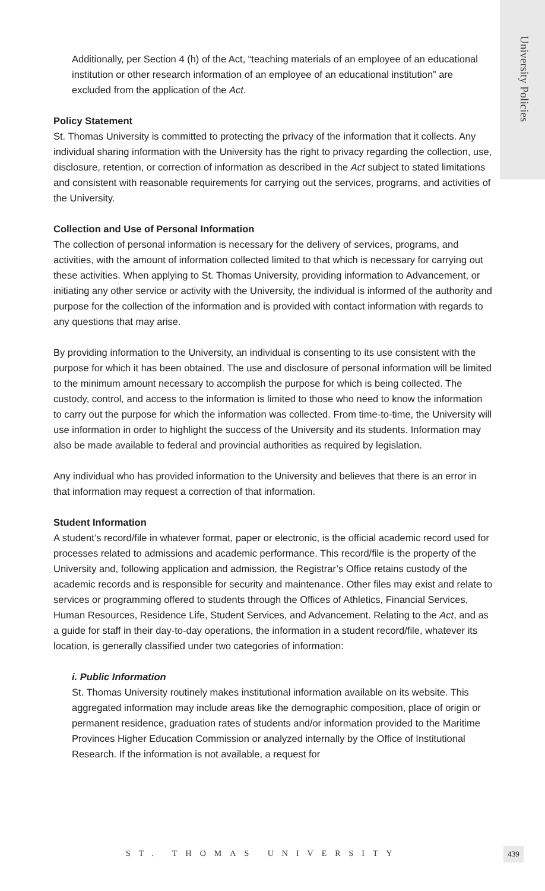University Policies
Additionally, per Section 4 (h) of the Act, “teaching materials of an employee of an educational institution or other research information of an employee of an educational institution” are excluded from the application of the Act.
Policy Statement
St. Thomas University is committed to protecting the privacy of the information that it collects. Any individual sharing information with the University has the right to privacy regarding the collection, use, disclosure, retention, or correction of information as described in the Act subject to stated limitations and consistent with reasonable requirements for carrying out the services, programs, and activities of the University.
Collection and Use of Personal Information
The collection of personal information is necessary for the delivery of services, programs, and activities, with the amount of information collected limited to that which is necessary for carrying out these activities. When applying to St. Thomas University, providing information to Advancement, or initiating any other service or activity with the University, the individual is informed of the authority and purpose for the collection of the information and is provided with contact information with regards to any questions that may arise.
By providing information to the University, an individual is consenting to its use consistent with the purpose for which it has been obtained. The use and disclosure of personal information will be limited to the minimum amount necessary to accomplish the purpose for which is being collected. The custody, control, and access to the information is limited to those who need to know the information to carry out the purpose for which the information was collected. From time-to-time, the University will use information in order to highlight the success of the University and its students. Information may also be made available to federal and provincial authorities as required by legislation.
Any individual who has provided information to the University and believes that there is an error in that information may request a correction of that information.
Student Information
A student’s record/file in whatever format, paper or electronic, is the official academic record used for processes related to admissions and academic performance. This record/file is the property of the University and, following application and admission, the Registrar’s Office retains custody of the academic records and is responsible for security and maintenance. Other files may exist and relate to services or programming offered to students through the Offices of Athletics, Financial Services, Human Resources, Residence Life, Student Services, and Advancement. Relating to the Act, and as a guide for staff in their day-to-day operations, the information in a student record/file, whatever its location, is generally classified under two categories of information:
i. Public Information
St. Thomas University routinely makes institutional information available on its website. This aggregated information may include areas like the demographic composition, place of origin or permanent residence, graduation rates of students and/or information provided to the Maritime Provinces Higher Education Commission or analyzed internally by the Office of Institutional Research. If the information is not available, a request for
ST. THOMAS UNIVERSITY 439